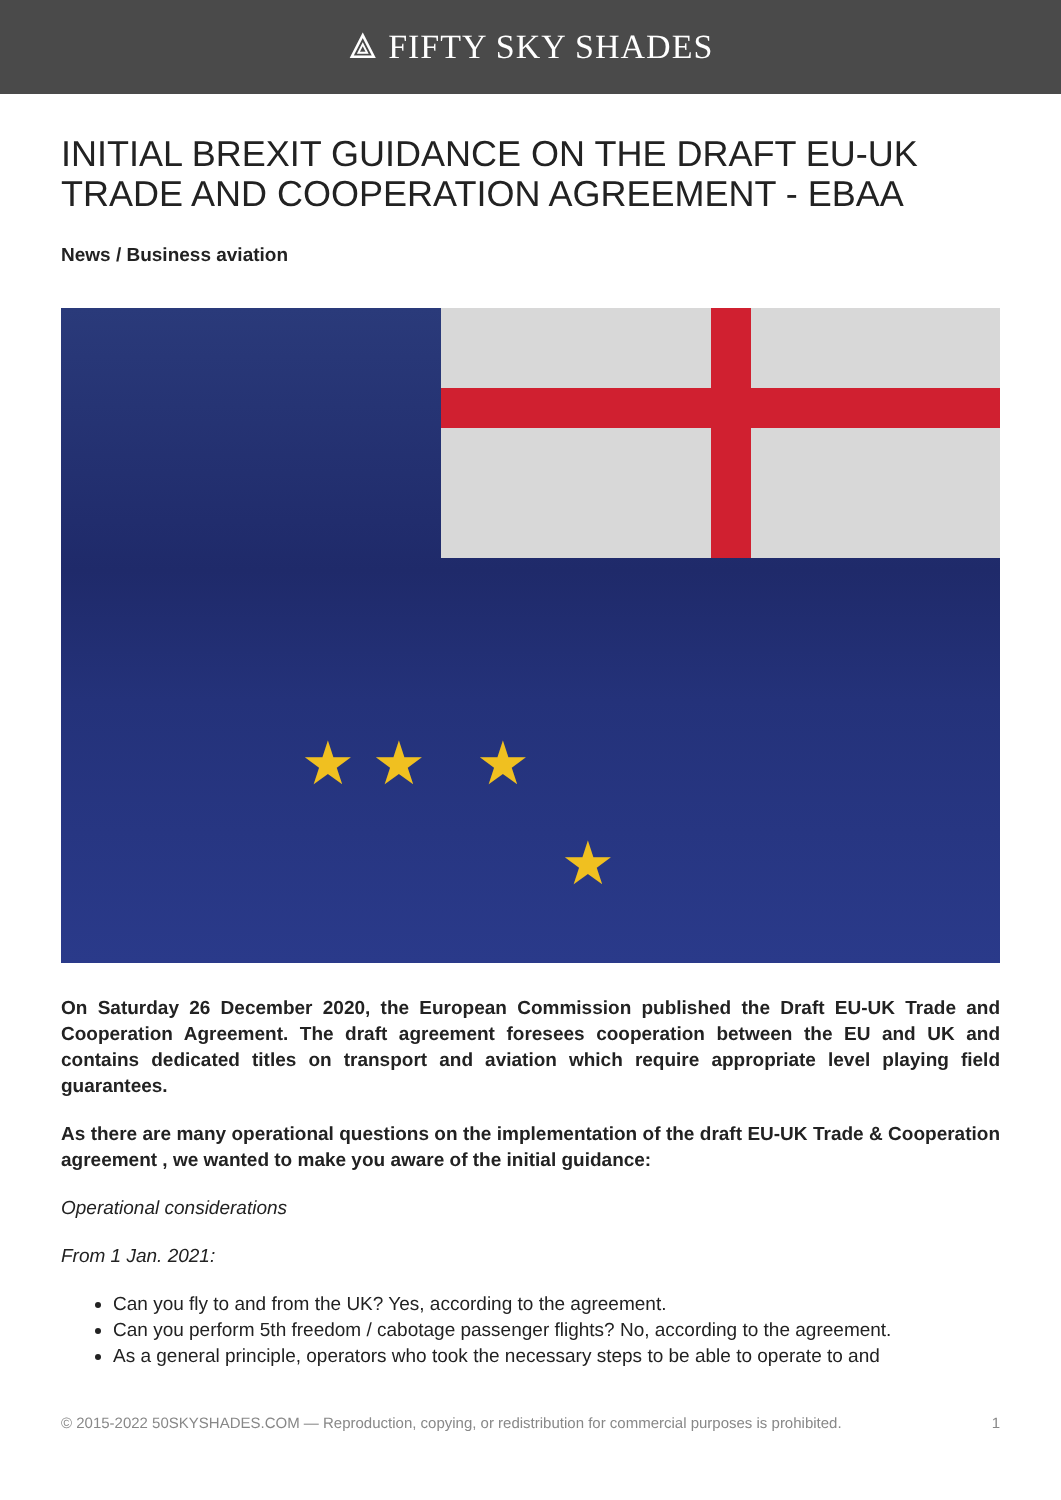⟁ FIFTY SKY SHADES
INITIAL BREXIT GUIDANCE ON THE DRAFT EU-UK TRADE AND COOPERATION AGREEMENT - EBAA
News / Business aviation
★ ★ ★
★
On Saturday 26 December 2020, the European Commission published the Draft EU-UK Trade and Cooperation Agreement. The draft agreement foresees cooperation between the EU and UK and contains dedicated titles on transport and aviation which require appropriate level playing field guarantees.
As there are many operational questions on the implementation of the draft EU-UK Trade & Cooperation agreement , we wanted to make you aware of the initial guidance:
Operational considerations
From 1 Jan. 2021:
Can you fly to and from the UK? Yes, according to the agreement.
Can you perform 5th freedom / cabotage passenger flights? No, according to the agreement.
As a general principle, operators who took the necessary steps to be able to operate to and
© 2015-2022 50SKYSHADES.COM — Reproduction, copying, or redistribution for commercial purposes is prohibited. 1